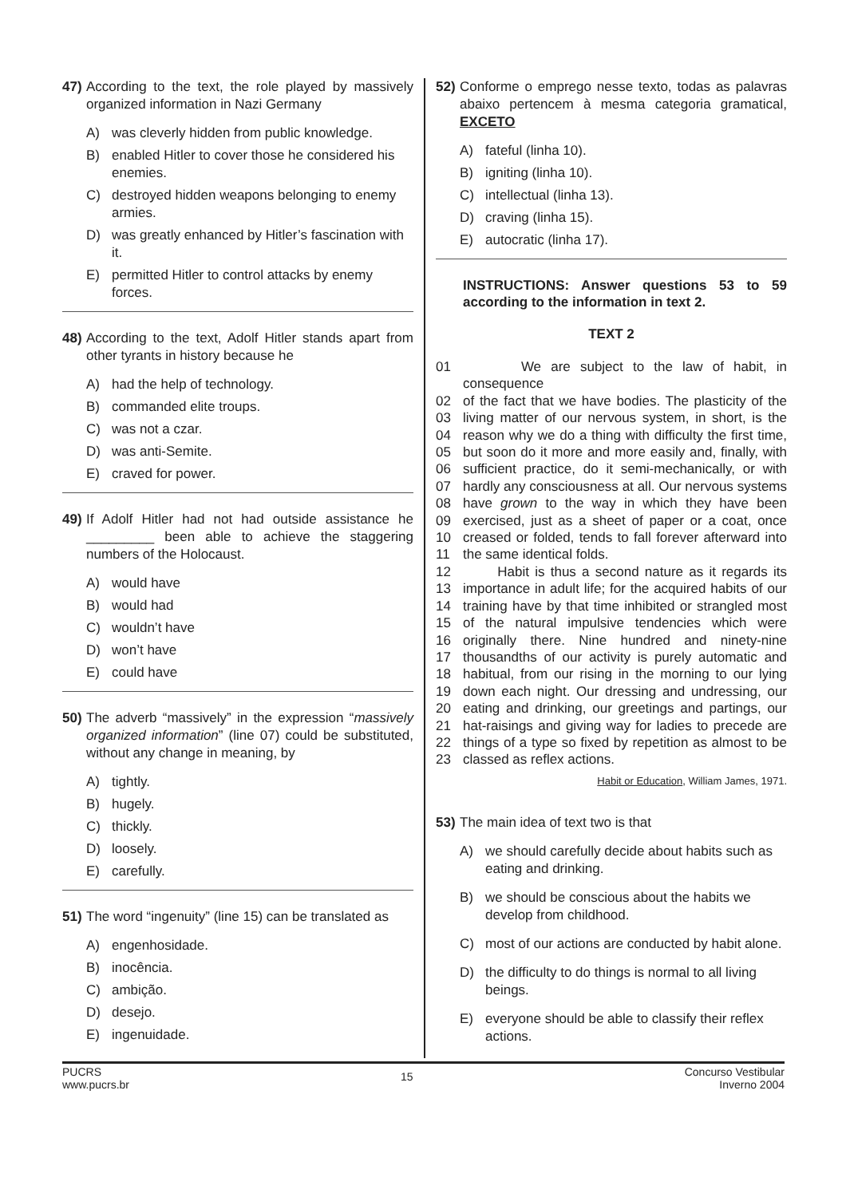47) According to the text, the role played by massively organized information in Nazi Germany
A) was cleverly hidden from public knowledge.
B) enabled Hitler to cover those he considered his enemies.
C) destroyed hidden weapons belonging to enemy armies.
D) was greatly enhanced by Hitler’s fascination with it.
E) permitted Hitler to control attacks by enemy forces.
48) According to the text, Adolf Hitler stands apart from other tyrants in history because he
A) had the help of technology.
B) commanded elite troups.
C) was not a czar.
D) was anti-Semite.
E) craved for power.
49) If Adolf Hitler had not had outside assistance he _________ been able to achieve the staggering numbers of the Holocaust.
A) would have
B) would had
C) wouldn’t have
D) won’t have
E) could have
50) The adverb “massively” in the expression “massively organized information” (line 07) could be substituted, without any change in meaning, by
A) tightly.
B) hugely.
C) thickly.
D) loosely.
E) carefully.
51) The word “ingenuity” (line 15) can be translated as
A) engenhosidade.
B) inocência.
C) ambição.
D) desejo.
E) ingenuidade.
52) Conforme o emprego nesse texto, todas as palavras abaixo pertencem à mesma categoria gramatical, EXCETO
A) fateful (linha 10).
B) igniting (linha 10).
C) intellectual (linha 13).
D) craving (linha 15).
E) autocratic (linha 17).
INSTRUCTIONS: Answer questions 53 to 59 according to the information in text 2.
TEXT 2
01 We are subject to the law of habit, in consequence
02 of the fact that we have bodies. The plasticity of the
03 living matter of our nervous system, in short, is the
04 reason why we do a thing with difficulty the first time,
05 but soon do it more and more easily and, finally, with
06 sufficient practice, do it semi-mechanically, or with
07 hardly any consciousness at all. Our nervous systems
08 have grown to the way in which they have been
09 exercised, just as a sheet of paper or a coat, once
10 creased or folded, tends to fall forever afterward into
11 the same identical folds.
12 Habit is thus a second nature as it regards its
13 importance in adult life; for the acquired habits of our
14 training have by that time inhibited or strangled most
15 of the natural impulsive tendencies which were
16 originally there. Nine hundred and ninety-nine
17 thousandths of our activity is purely automatic and
18 habitual, from our rising in the morning to our lying
19 down each night. Our dressing and undressing, our
20 eating and drinking, our greetings and partings, our
21 hat-raisings and giving way for ladies to precede are
22 things of a type so fixed by repetition as almost to be
23 classed as reflex actions.
Habit or Education, William James, 1971.
53) The main idea of text two is that
A) we should carefully decide about habits such as eating and drinking.
B) we should be conscious about the habits we develop from childhood.
C) most of our actions are conducted by habit alone.
D) the difficulty to do things is normal to all living beings.
E) everyone should be able to classify their reflex actions.
PUCRS
www.pucrs.br
15
Concurso Vestibular
Inverno 2004